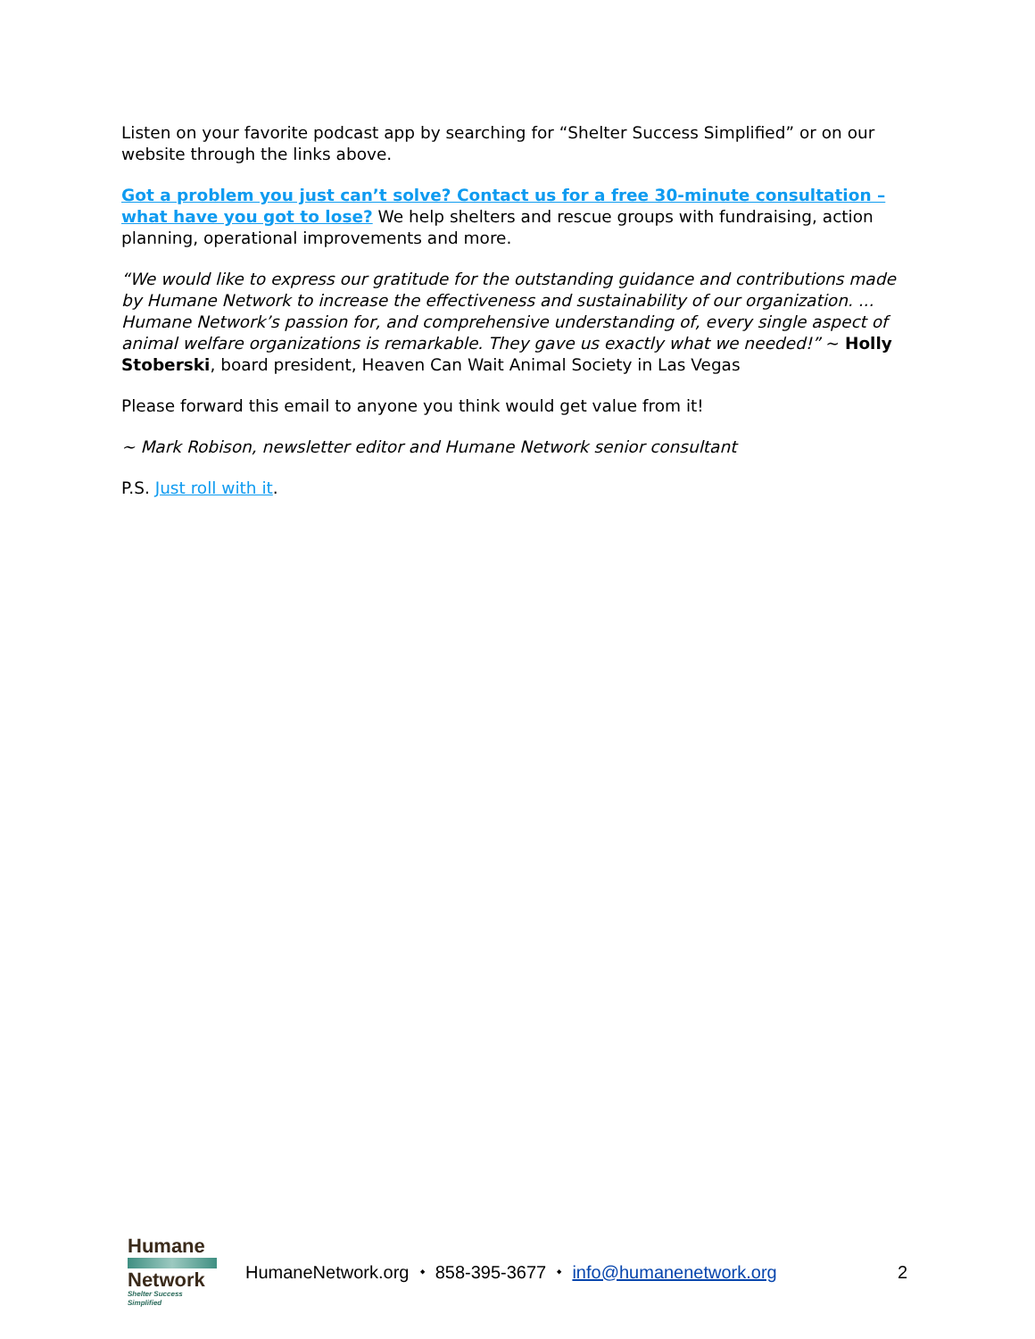Listen on your favorite podcast app by searching for “Shelter Success Simplified” or on our website through the links above.
Got a problem you just can’t solve? Contact us for a free 30-minute consultation – what have you got to lose? We help shelters and rescue groups with fundraising, action planning, operational improvements and more.
“We would like to express our gratitude for the outstanding guidance and contributions made by Humane Network to increase the effectiveness and sustainability of our organization. ... Humane Network’s passion for, and comprehensive understanding of, every single aspect of animal welfare organizations is remarkable. They gave us exactly what we needed!” ~ Holly Stoberski, board president, Heaven Can Wait Animal Society in Las Vegas
Please forward this email to anyone you think would get value from it!
~ Mark Robison, newsletter editor and Humane Network senior consultant
P.S. Just roll with it.
Humane
Network
Shelter Success Simplified
HumaneNetwork.org ⬩ 858-395-3677 ⬩ info@humanenetwork.org
2